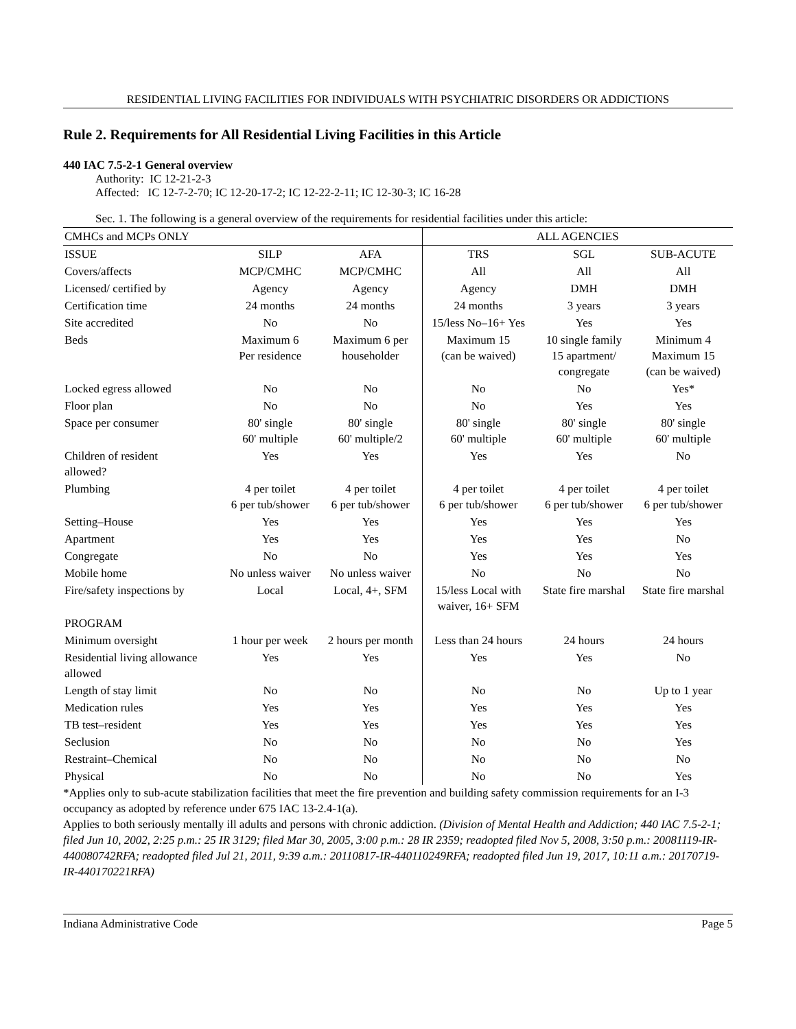RESIDENTIAL LIVING FACILITIES FOR INDIVIDUALS WITH PSYCHIATRIC DISORDERS OR ADDICTIONS
Rule 2. Requirements for All Residential Living Facilities in this Article
440 IAC 7.5-2-1 General overview
Authority: IC 12-21-2-3
Affected: IC 12-7-2-70; IC 12-20-17-2; IC 12-22-2-11; IC 12-30-3; IC 16-28
Sec. 1. The following is a general overview of the requirements for residential facilities under this article:
| CMHCs and MCPs ONLY | | | ALL AGENCIES | | |
| --- | --- | --- | --- | --- | --- |
| ISSUE | SILP | AFA | TRS | SGL | SUB-ACUTE |
| Covers/affects | MCP/CMHC | MCP/CMHC | All | All | All |
| Licensed/ certified by | Agency | Agency | Agency | DMH | DMH |
| Certification time | 24 months | 24 months | 24 months | 3 years | 3 years |
| Site accredited | No | No | 15/less No–16+ Yes | Yes | Yes |
| Beds | Maximum 6 Per residence | Maximum 6 per householder | Maximum 15 (can be waived) | 10 single family 15 apartment/ congregate | Minimum 4 Maximum 15 (can be waived) |
| Locked egress allowed | No | No | No | No | Yes* |
| Floor plan | No | No | No | Yes | Yes |
| Space per consumer | 80' single 60' multiple | 80' single 60' multiple/2 | 80' single 60' multiple | 80' single 60' multiple | 80' single 60' multiple |
| Children of resident allowed? | Yes | Yes | Yes | Yes | No |
| Plumbing | 4 per toilet 6 per tub/shower | 4 per toilet 6 per tub/shower | 4 per toilet 6 per tub/shower | 4 per toilet 6 per tub/shower | 4 per toilet 6 per tub/shower |
| Setting–House | Yes | Yes | Yes | Yes | Yes |
| Apartment | Yes | Yes | Yes | Yes | No |
| Congregate | No | No | Yes | Yes | Yes |
| Mobile home | No unless waiver | No unless waiver | No | No | No |
| Fire/safety inspections by | Local | Local, 4+, SFM | 15/less Local with waiver, 16+ SFM | State fire marshal | State fire marshal |
| PROGRAM | | | | | |
| Minimum oversight | 1 hour per week | 2 hours per month | Less than 24 hours | 24 hours | 24 hours |
| Residential living allowance allowed | Yes | Yes | Yes | Yes | No |
| Length of stay limit | No | No | No | No | Up to 1 year |
| Medication rules | Yes | Yes | Yes | Yes | Yes |
| TB test–resident | Yes | Yes | Yes | Yes | Yes |
| Seclusion | No | No | No | No | Yes |
| Restraint–Chemical | No | No | No | No | No |
| Physical | No | No | No | No | Yes |
*Applies only to sub-acute stabilization facilities that meet the fire prevention and building safety commission requirements for an I-3 occupancy as adopted by reference under 675 IAC 13-2.4-1(a).
Applies to both seriously mentally ill adults and persons with chronic addiction. (Division of Mental Health and Addiction; 440 IAC 7.5-2-1; filed Jun 10, 2002, 2:25 p.m.: 25 IR 3129; filed Mar 30, 2005, 3:00 p.m.: 28 IR 2359; readopted filed Nov 5, 2008, 3:50 p.m.: 20081119-IR-440080742RFA; readopted filed Jul 21, 2011, 9:39 a.m.: 20110817-IR-440110249RFA; readopted filed Jun 19, 2017, 10:11 a.m.: 20170719-IR-440170221RFA)
Indiana Administrative Code Page 5